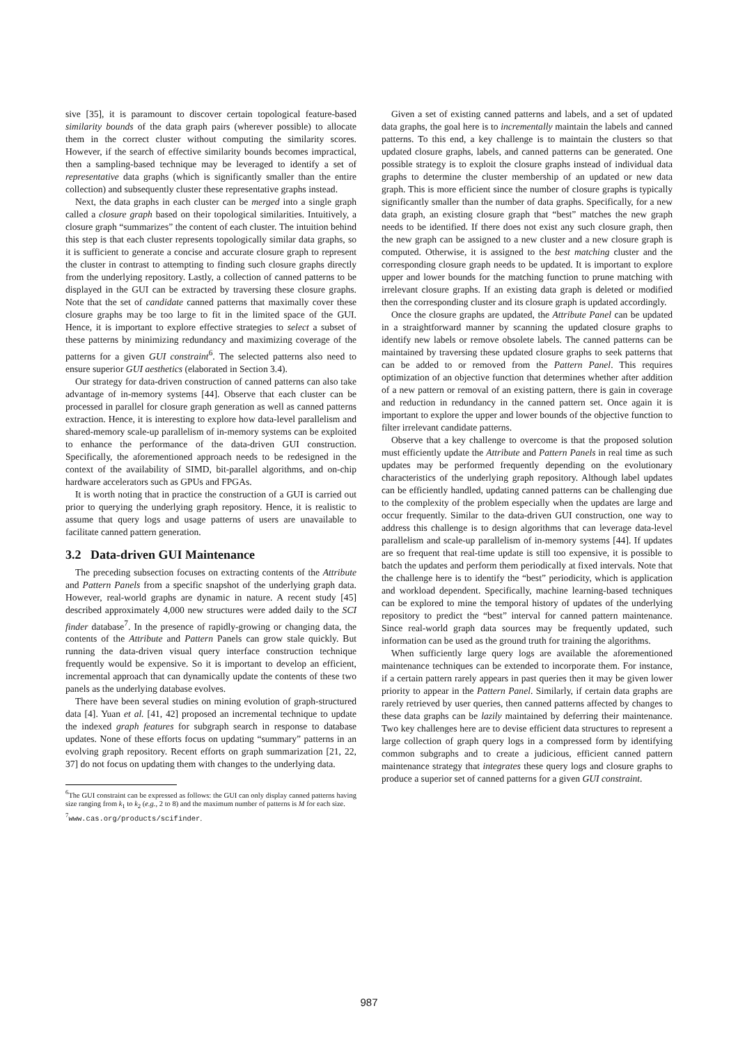sive [35], it is paramount to discover certain topological feature-based similarity bounds of the data graph pairs (wherever possible) to allocate them in the correct cluster without computing the similarity scores. However, if the search of effective similarity bounds becomes impractical, then a sampling-based technique may be leveraged to identify a set of representative data graphs (which is significantly smaller than the entire collection) and subsequently cluster these representative graphs instead.
Next, the data graphs in each cluster can be merged into a single graph called a closure graph based on their topological similarities. Intuitively, a closure graph “summarizes” the content of each cluster. The intuition behind this step is that each cluster represents topologically similar data graphs, so it is sufficient to generate a concise and accurate closure graph to represent the cluster in contrast to attempting to finding such closure graphs directly from the underlying repository. Lastly, a collection of canned patterns to be displayed in the GUI can be extracted by traversing these closure graphs. Note that the set of candidate canned patterns that maximally cover these closure graphs may be too large to fit in the limited space of the GUI. Hence, it is important to explore effective strategies to select a subset of these patterns by minimizing redundancy and maximizing coverage of the patterns for a given GUI constraint<sup>6</sup>. The selected patterns also need to ensure superior GUI aesthetics (elaborated in Section 3.4).
Our strategy for data-driven construction of canned patterns can also take advantage of in-memory systems [44]. Observe that each cluster can be processed in parallel for closure graph generation as well as canned patterns extraction. Hence, it is interesting to explore how data-level parallelism and shared-memory scale-up parallelism of in-memory systems can be exploited to enhance the performance of the data-driven GUI construction. Specifically, the aforementioned approach needs to be redesigned in the context of the availability of SIMD, bit-parallel algorithms, and on-chip hardware accelerators such as GPUs and FPGAs.
It is worth noting that in practice the construction of a GUI is carried out prior to querying the underlying graph repository. Hence, it is realistic to assume that query logs and usage patterns of users are unavailable to facilitate canned pattern generation.
3.2 Data-driven GUI Maintenance
The preceding subsection focuses on extracting contents of the Attribute and Pattern Panels from a specific snapshot of the underlying graph data. However, real-world graphs are dynamic in nature. A recent study [45] described approximately 4,000 new structures were added daily to the SCI finder database<sup>7</sup>. In the presence of rapidly-growing or changing data, the contents of the Attribute and Pattern Panels can grow stale quickly. But running the data-driven visual query interface construction technique frequently would be expensive. So it is important to develop an efficient, incremental approach that can dynamically update the contents of these two panels as the underlying database evolves.
There have been several studies on mining evolution of graph-structured data [4]. Yuan et al. [41, 42] proposed an incremental technique to update the indexed graph features for subgraph search in response to database updates. None of these efforts focus on updating “summary” patterns in an evolving graph repository. Recent efforts on graph summarization [21, 22, 37] do not focus on updating them with changes to the underlying data.
<sup>6</sup> The GUI constraint can be expressed as follows: the GUI can only display canned patterns having size ranging from k<sub>1</sub> to k<sub>2</sub> (e.g., 2 to 8) and the maximum number of patterns is M for each size.
<sup>7</sup> www.cas.org/products/scifinder.
Given a set of existing canned patterns and labels, and a set of updated data graphs, the goal here is to incrementally maintain the labels and canned patterns. To this end, a key challenge is to maintain the clusters so that updated closure graphs, labels, and canned patterns can be generated. One possible strategy is to exploit the closure graphs instead of individual data graphs to determine the cluster membership of an updated or new data graph. This is more efficient since the number of closure graphs is typically significantly smaller than the number of data graphs. Specifically, for a new data graph, an existing closure graph that “best” matches the new graph needs to be identified. If there does not exist any such closure graph, then the new graph can be assigned to a new cluster and a new closure graph is computed. Otherwise, it is assigned to the best matching cluster and the corresponding closure graph needs to be updated. It is important to explore upper and lower bounds for the matching function to prune matching with irrelevant closure graphs. If an existing data graph is deleted or modified then the corresponding cluster and its closure graph is updated accordingly.
Once the closure graphs are updated, the Attribute Panel can be updated in a straightforward manner by scanning the updated closure graphs to identify new labels or remove obsolete labels. The canned patterns can be maintained by traversing these updated closure graphs to seek patterns that can be added to or removed from the Pattern Panel. This requires optimization of an objective function that determines whether after addition of a new pattern or removal of an existing pattern, there is gain in coverage and reduction in redundancy in the canned pattern set. Once again it is important to explore the upper and lower bounds of the objective function to filter irrelevant candidate patterns.
Observe that a key challenge to overcome is that the proposed solution must efficiently update the Attribute and Pattern Panels in real time as such updates may be performed frequently depending on the evolutionary characteristics of the underlying graph repository. Although label updates can be efficiently handled, updating canned patterns can be challenging due to the complexity of the problem especially when the updates are large and occur frequently. Similar to the data-driven GUI construction, one way to address this challenge is to design algorithms that can leverage data-level parallelism and scale-up parallelism of in-memory systems [44]. If updates are so frequent that real-time update is still too expensive, it is possible to batch the updates and perform them periodically at fixed intervals. Note that the challenge here is to identify the “best” periodicity, which is application and workload dependent. Specifically, machine learning-based techniques can be explored to mine the temporal history of updates of the underlying repository to predict the “best” interval for canned pattern maintenance. Since real-world graph data sources may be frequently updated, such information can be used as the ground truth for training the algorithms.
When sufficiently large query logs are available the aforementioned maintenance techniques can be extended to incorporate them. For instance, if a certain pattern rarely appears in past queries then it may be given lower priority to appear in the Pattern Panel. Similarly, if certain data graphs are rarely retrieved by user queries, then canned patterns affected by changes to these data graphs can be lazily maintained by deferring their maintenance. Two key challenges here are to devise efficient data structures to represent a large collection of graph query logs in a compressed form by identifying common subgraphs and to create a judicious, efficient canned pattern maintenance strategy that integrates these query logs and closure graphs to produce a superior set of canned patterns for a given GUI constraint.
987